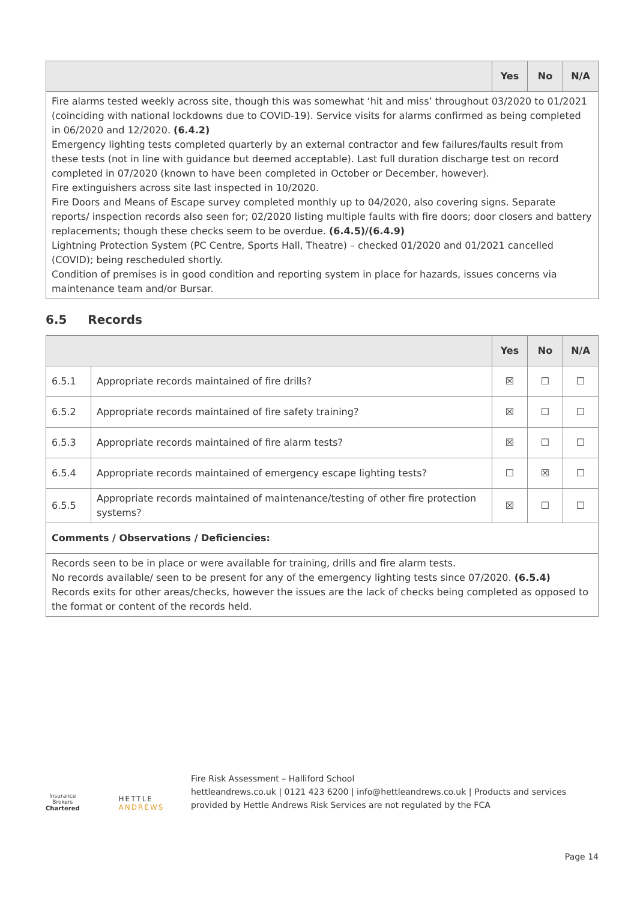| | Yes | No | N/A |
| --- | --- | --- | --- |
| Fire alarms tested weekly across site, though this was somewhat ‘hit and miss’ throughout 03/2020 to 01/2021 (coinciding with national lockdowns due to COVID-19). Service visits for alarms confirmed as being completed in 06/2020 and 12/2020. (6.4.2) Emergency lighting tests completed quarterly by an external contractor and few failures/faults result from these tests (not in line with guidance but deemed acceptable). Last full duration discharge test on record completed in 07/2020 (known to have been completed in October or December, however). Fire extinguishers across site last inspected in 10/2020. Fire Doors and Means of Escape survey completed monthly up to 04/2020, also covering signs. Separate reports/ inspection records also seen for; 02/2020 listing multiple faults with fire doors; door closers and battery replacements; though these checks seem to be overdue. (6.4.5)/(6.4.9) Lightning Protection System (PC Centre, Sports Hall, Theatre) – checked 01/2020 and 01/2021 cancelled (COVID); being rescheduled shortly. Condition of premises is in good condition and reporting system in place for hazards, issues concerns via maintenance team and/or Bursar. | | | |
6.5 Records
| | | Yes | No | N/A |
| --- | --- | --- | --- | --- |
| 6.5.1 | Appropriate records maintained of fire drills? | ☒ | ☐ | ☐ |
| 6.5.2 | Appropriate records maintained of fire safety training? | ☒ | ☐ | ☐ |
| 6.5.3 | Appropriate records maintained of fire alarm tests? | ☒ | ☐ | ☐ |
| 6.5.4 | Appropriate records maintained of emergency escape lighting tests? | ☐ | ☒ | ☐ |
| 6.5.5 | Appropriate records maintained of maintenance/testing of other fire protection systems? | ☒ | ☐ | ☐ |
| Comments / Observations / Deficiencies: | | | | |
| Records seen to be in place or were available for training, drills and fire alarm tests. No records available/ seen to be present for any of the emergency lighting tests since 07/2020. (6.5.4) Records exits for other areas/checks, however the issues are the lack of checks being completed as opposed to the format or content of the records held. | | | | |
Insurance Brokers
Chartered
HETTLE ANDREWS
Fire Risk Assessment – Halliford School
hettleandrews.co.uk | 0121 423 6200 | info@hettleandrews.co.uk | Products and services provided by Hettle Andrews Risk Services are not regulated by the FCA
Page 14